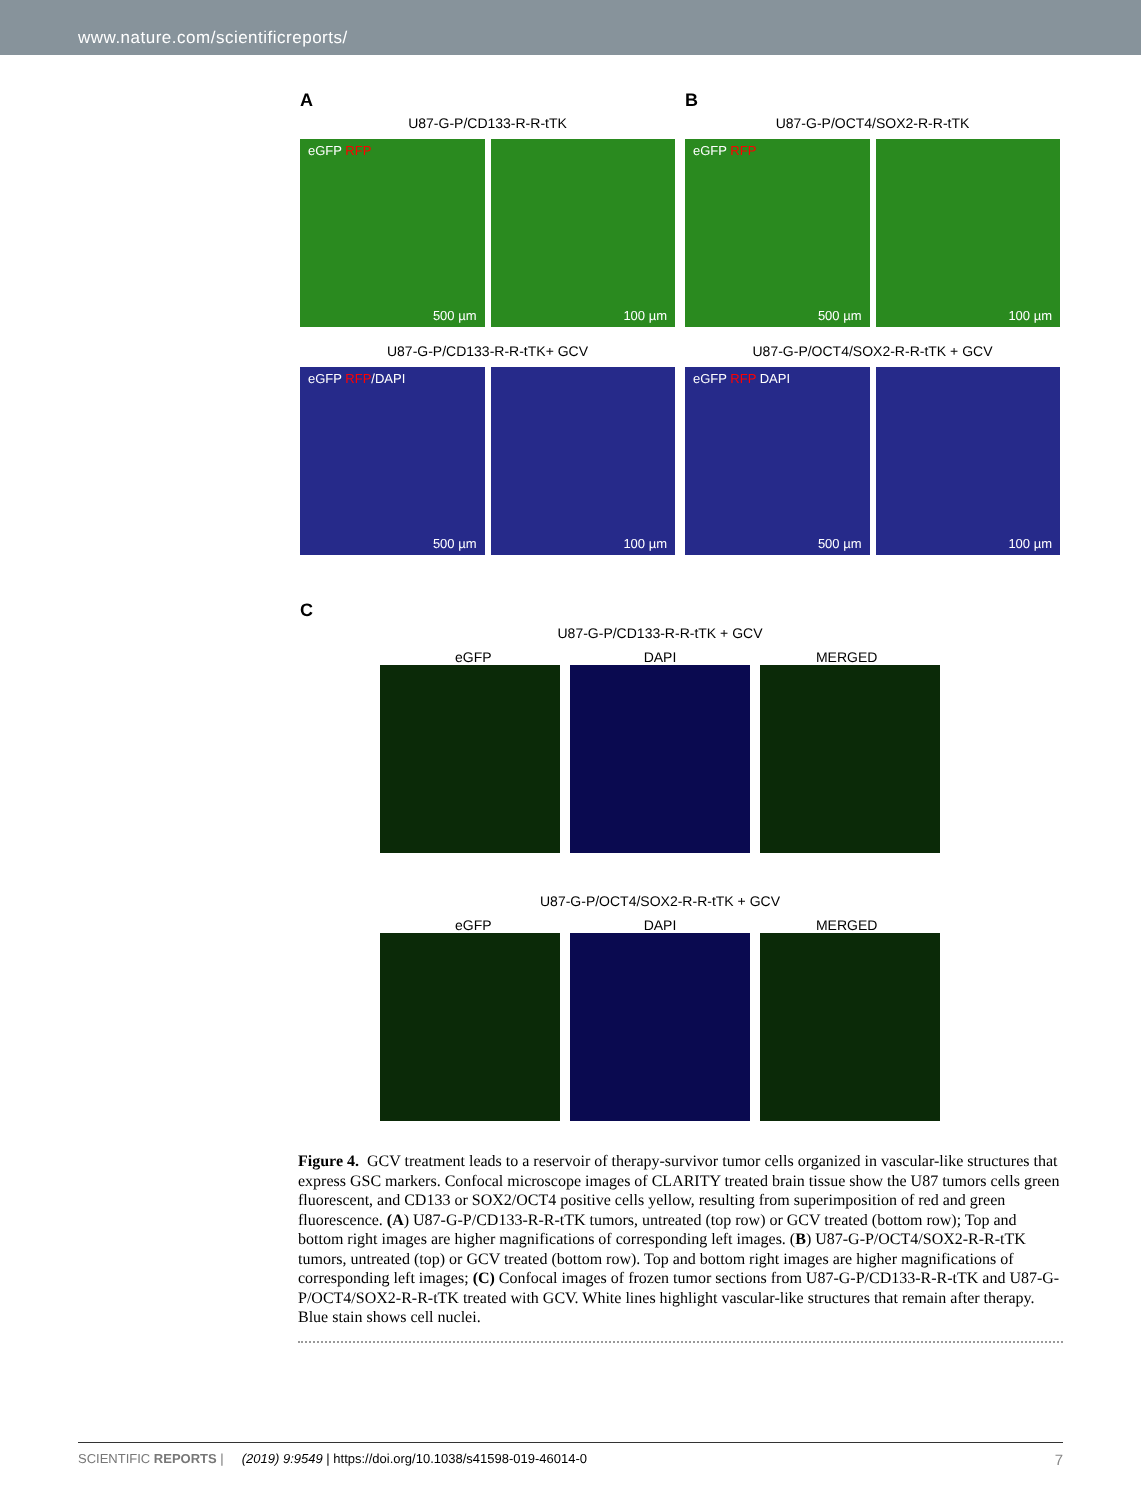www.nature.com/scientificreports/
A
U87-G-P/CD133-R-R-tTK
eGFP RFP
500 µm
100 µm
B
U87-G-P/OCT4/SOX2-R-R-tTK
eGFP RFP
500 µm
100 µm
U87-G-P/CD133-R-R-tTK+ GCV
eGFP RFP/DAPI
500 µm
100 µm
U87-G-P/OCT4/SOX2-R-R-tTK + GCV
eGFP RFP DAPI
500 µm
100 µm
C
U87-G-P/CD133-R-R-tTK + GCV
eGFP DAPI MERGED
U87-G-P/OCT4/SOX2-R-R-tTK + GCV
eGFP DAPI MERGED
Figure 4. GCV treatment leads to a reservoir of therapy-survivor tumor cells organized in vascular-like structures that express GSC markers. Confocal microscope images of CLARITY treated brain tissue show the U87 tumors cells green fluorescent, and CD133 or SOX2/OCT4 positive cells yellow, resulting from superimposition of red and green fluorescence. (A) U87-G-P/CD133-R-R-tTK tumors, untreated (top row) or GCV treated (bottom row); Top and bottom right images are higher magnifications of corresponding left images. (B) U87-G-P/OCT4/SOX2-R-R-tTK tumors, untreated (top) or GCV treated (bottom row). Top and bottom right images are higher magnifications of corresponding left images; (C) Confocal images of frozen tumor sections from U87-G-P/CD133-R-R-tTK and U87-G-P/OCT4/SOX2-R-R-tTK treated with GCV. White lines highlight vascular-like structures that remain after therapy. Blue stain shows cell nuclei.
SCIENTIFIC REPORTS | (2019) 9:9549 | https://doi.org/10.1038/s41598-019-46014-0 7